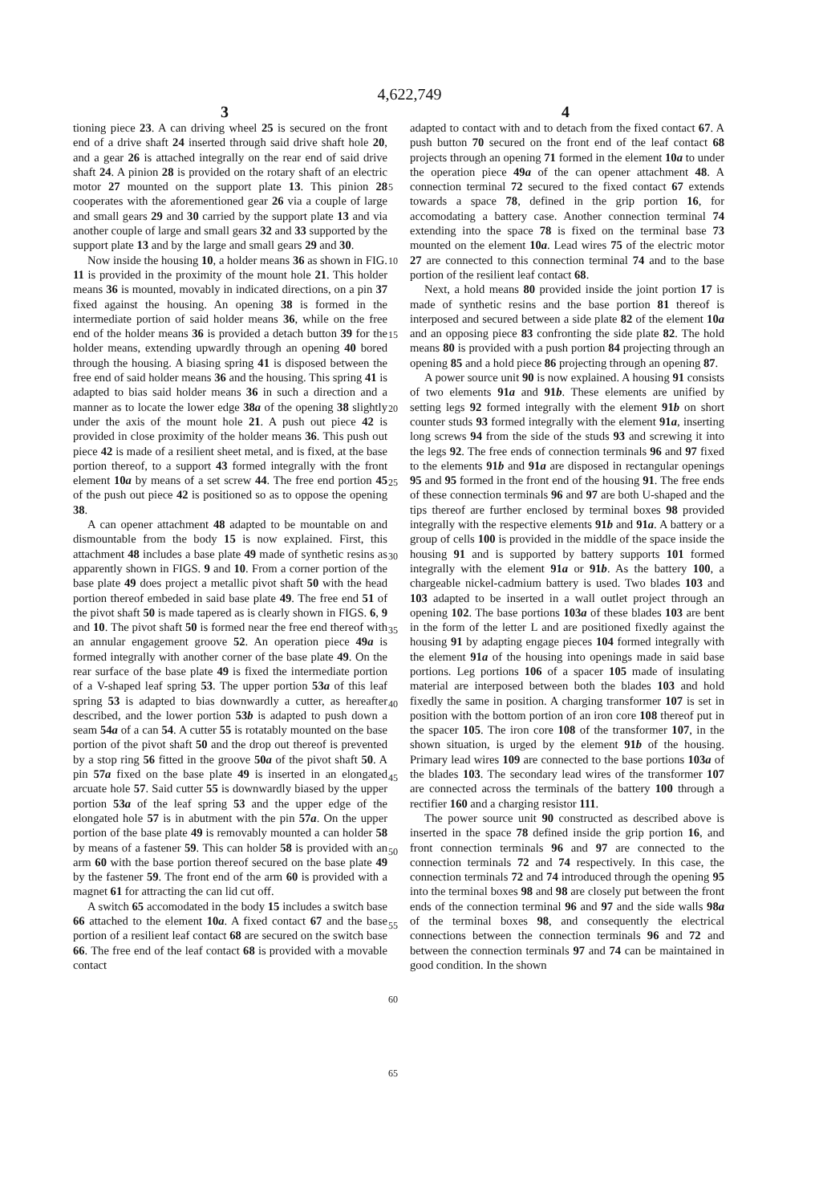4,622,749
3 4
tioning piece 23. A can driving wheel 25 is secured on the front end of a drive shaft 24 inserted through said drive shaft hole 20, and a gear 26 is attached integrally on the rear end of said drive shaft 24. A pinion 28 is provided on the rotary shaft of an electric motor 27 mounted on the support plate 13. This pinion 28 cooperates with the aforementioned gear 26 via a couple of large and small gears 29 and 30 carried by the support plate 13 and via another couple of large and small gears 32 and 33 supported by the support plate 13 and by the large and small gears 29 and 30.
Now inside the housing 10, a holder means 36 as shown in FIG. 11 is provided in the proximity of the mount hole 21. This holder means 36 is mounted, movably in indicated directions, on a pin 37 fixed against the housing. An opening 38 is formed in the intermediate portion of said holder means 36, while on the free end of the holder means 36 is provided a detach button 39 for the holder means, extending upwardly through an opening 40 bored through the housing. A biasing spring 41 is disposed between the free end of said holder means 36 and the housing. This spring 41 is adapted to bias said holder means 36 in such a direction and a manner as to locate the lower edge 38a of the opening 38 slightly under the axis of the mount hole 21. A push out piece 42 is provided in close proximity of the holder means 36. This push out piece 42 is made of a resilient sheet metal, and is fixed, at the base portion thereof, to a support 43 formed integrally with the front element 10a by means of a set screw 44. The free end portion 45 of the push out piece 42 is positioned so as to oppose the opening 38.
A can opener attachment 48 adapted to be mountable on and dismountable from the body 15 is now explained. First, this attachment 48 includes a base plate 49 made of synthetic resins as apparently shown in FIGS. 9 and 10. From a corner portion of the base plate 49 does project a metallic pivot shaft 50 with the head portion thereof embeded in said base plate 49. The free end 51 of the pivot shaft 50 is made tapered as is clearly shown in FIGS. 6, 9 and 10. The pivot shaft 50 is formed near the free end thereof with an annular engagement groove 52. An operation piece 49a is formed integrally with another corner of the base plate 49. On the rear surface of the base plate 49 is fixed the intermediate portion of a V-shaped leaf spring 53. The upper portion 53a of this leaf spring 53 is adapted to bias downwardly a cutter, as hereafter described, and the lower portion 53b is adapted to push down a seam 54a of a can 54. A cutter 55 is rotatably mounted on the base portion of the pivot shaft 50 and the drop out thereof is prevented by a stop ring 56 fitted in the groove 50a of the pivot shaft 50. A pin 57a fixed on the base plate 49 is inserted in an elongated arcuate hole 57. Said cutter 55 is downwardly biased by the upper portion 53a of the leaf spring 53 and the upper edge of the elongated hole 57 is in abutment with the pin 57a. On the upper portion of the base plate 49 is removably mounted a can holder 58 by means of a fastener 59. This can holder 58 is provided with an arm 60 with the base portion thereof secured on the base plate 49 by the fastener 59. The front end of the arm 60 is provided with a magnet 61 for attracting the can lid cut off.
A switch 65 accomodated in the body 15 includes a switch base 66 attached to the element 10a. A fixed contact 67 and the base portion of a resilient leaf contact 68 are secured on the switch base 66. The free end of the leaf contact 68 is provided with a movable contact
adapted to contact with and to detach from the fixed contact 67. A push button 70 secured on the front end of the leaf contact 68 projects through an opening 71 formed in the element 10a to under the operation piece 49a of the can opener attachment 48. A connection terminal 72 secured to the fixed contact 67 extends towards a space 78, defined in the grip portion 16, for accomodating a battery case. Another connection terminal 74 extending into the space 78 is fixed on the terminal base 73 mounted on the element 10a. Lead wires 75 of the electric motor 27 are connected to this connection terminal 74 and to the base portion of the resilient leaf contact 68.
Next, a hold means 80 provided inside the joint portion 17 is made of synthetic resins and the base portion 81 thereof is interposed and secured between a side plate 82 of the element 10a and an opposing piece 83 confronting the side plate 82. The hold means 80 is provided with a push portion 84 projecting through an opening 85 and a hold piece 86 projecting through an opening 87.
A power source unit 90 is now explained. A housing 91 consists of two elements 91a and 91b. These elements are unified by setting legs 92 formed integrally with the element 91b on short counter studs 93 formed integrally with the element 91a, inserting long screws 94 from the side of the studs 93 and screwing it into the legs 92. The free ends of connection terminals 96 and 97 fixed to the elements 91b and 91a are disposed in rectangular openings 95 and 95 formed in the front end of the housing 91. The free ends of these connection terminals 96 and 97 are both U-shaped and the tips thereof are further enclosed by terminal boxes 98 provided integrally with the respective elements 91b and 91a. A battery or a group of cells 100 is provided in the middle of the space inside the housing 91 and is supported by battery supports 101 formed integrally with the element 91a or 91b. As the battery 100, a chargeable nickel-cadmium battery is used. Two blades 103 and 103 adapted to be inserted in a wall outlet project through an opening 102. The base portions 103a of these blades 103 are bent in the form of the letter L and are positioned fixedly against the housing 91 by adapting engage pieces 104 formed integrally with the element 91a of the housing into openings made in said base portions. Leg portions 106 of a spacer 105 made of insulating material are interposed between both the blades 103 and hold fixedly the same in position. A charging transformer 107 is set in position with the bottom portion of an iron core 108 thereof put in the spacer 105. The iron core 108 of the transformer 107, in the shown situation, is urged by the element 91b of the housing. Primary lead wires 109 are connected to the base portions 103a of the blades 103. The secondary lead wires of the transformer 107 are connected across the terminals of the battery 100 through a rectifier 160 and a charging resistor 111.
The power source unit 90 constructed as described above is inserted in the space 78 defined inside the grip portion 16, and front connection terminals 96 and 97 are connected to the connection terminals 72 and 74 respectively. In this case, the connection terminals 72 and 74 introduced through the opening 95 into the terminal boxes 98 and 98 are closely put between the front ends of the connection terminal 96 and 97 and the side walls 98a of the terminal boxes 98, and consequently the electrical connections between the connection terminals 96 and 72 and between the connection terminals 97 and 74 can be maintained in good condition. In the shown
5
10
15
20
25
30
35
40
45
50
55
60
65